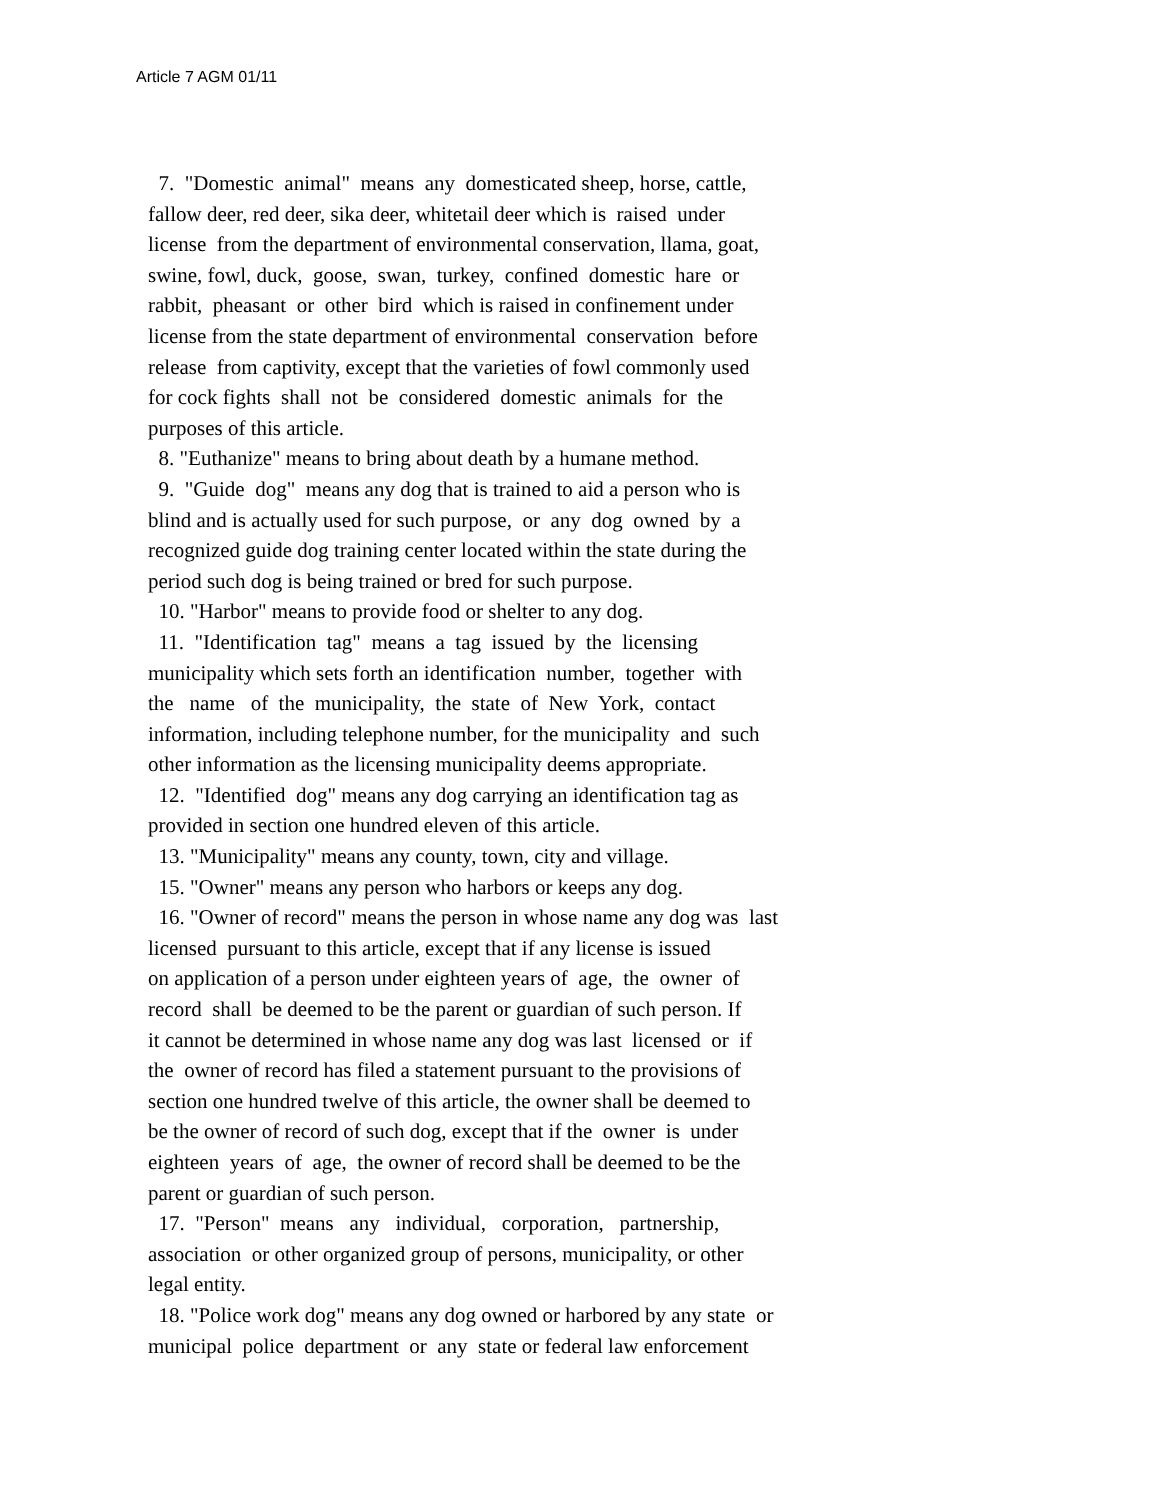Article 7 AGM 01/11
7. "Domestic animal" means any domesticated sheep, horse, cattle, fallow deer, red deer, sika deer, whitetail deer which is raised under license from the department of environmental conservation, llama, goat, swine, fowl, duck, goose, swan, turkey, confined domestic hare or rabbit, pheasant or other bird which is raised in confinement under license from the state department of environmental conservation before release from captivity, except that the varieties of fowl commonly used for cock fights shall not be considered domestic animals for the purposes of this article. 8. "Euthanize" means to bring about death by a humane method. 9. "Guide dog" means any dog that is trained to aid a person who is blind and is actually used for such purpose, or any dog owned by a recognized guide dog training center located within the state during the period such dog is being trained or bred for such purpose. 10. "Harbor" means to provide food or shelter to any dog. 11. "Identification tag" means a tag issued by the licensing municipality which sets forth an identification number, together with the name of the municipality, the state of New York, contact information, including telephone number, for the municipality and such other information as the licensing municipality deems appropriate. 12. "Identified dog" means any dog carrying an identification tag as provided in section one hundred eleven of this article. 13. "Municipality" means any county, town, city and village. 15. "Owner" means any person who harbors or keeps any dog. 16. "Owner of record" means the person in whose name any dog was last licensed pursuant to this article, except that if any license is issued on application of a person under eighteen years of age, the owner of record shall be deemed to be the parent or guardian of such person. If it cannot be determined in whose name any dog was last licensed or if the owner of record has filed a statement pursuant to the provisions of section one hundred twelve of this article, the owner shall be deemed to be the owner of record of such dog, except that if the owner is under eighteen years of age, the owner of record shall be deemed to be the parent or guardian of such person. 17. "Person" means any individual, corporation, partnership, association or other organized group of persons, municipality, or other legal entity. 18. "Police work dog" means any dog owned or harbored by any state or municipal police department or any state or federal law enforcement